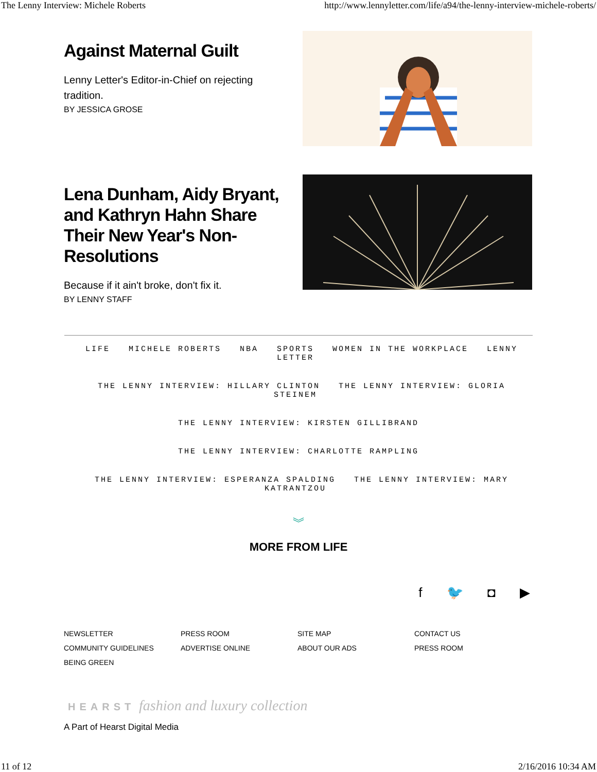The Lenny Interview: Michele Roberts http://www.lennyletter.com/life/a94/the-lenny-interview-michele-roberts/
Against Maternal Guilt
Lenny Letter's Editor-in-Chief on rejecting tradition.
BY JESSICA GROSE
Lena Dunham, Aidy Bryant, and Kathryn Hahn Share Their New Year's Non-Resolutions
Because if it ain't broke, don't fix it.
BY LENNY STAFF
LIFE MICHELE ROBERTS NBA SPORTS WOMEN IN THE WORKPLACE LENNY LETTER
THE LENNY INTERVIEW: HILLARY CLINTON THE LENNY INTERVIEW: GLORIA STEINEM
THE LENNY INTERVIEW: KIRSTEN GILLIBRAND
THE LENNY INTERVIEW: CHARLOTTE RAMPLING
THE LENNY INTERVIEW: ESPERANZA SPALDING THE LENNY INTERVIEW: MARY KATRANTZOU
︾
MORE FROM LIFE
f 🐦 ◘ ▶
NEWSLETTER PRESS ROOM SITE MAP CONTACT US COMMUNITY GUIDELINES ADVERTISE ONLINE ABOUT OUR ADS PRESS ROOM BEING GREEN
HEARST fashion and luxury collection
A Part of Hearst Digital Media
11 of 12 2/16/2016 10:34 AM